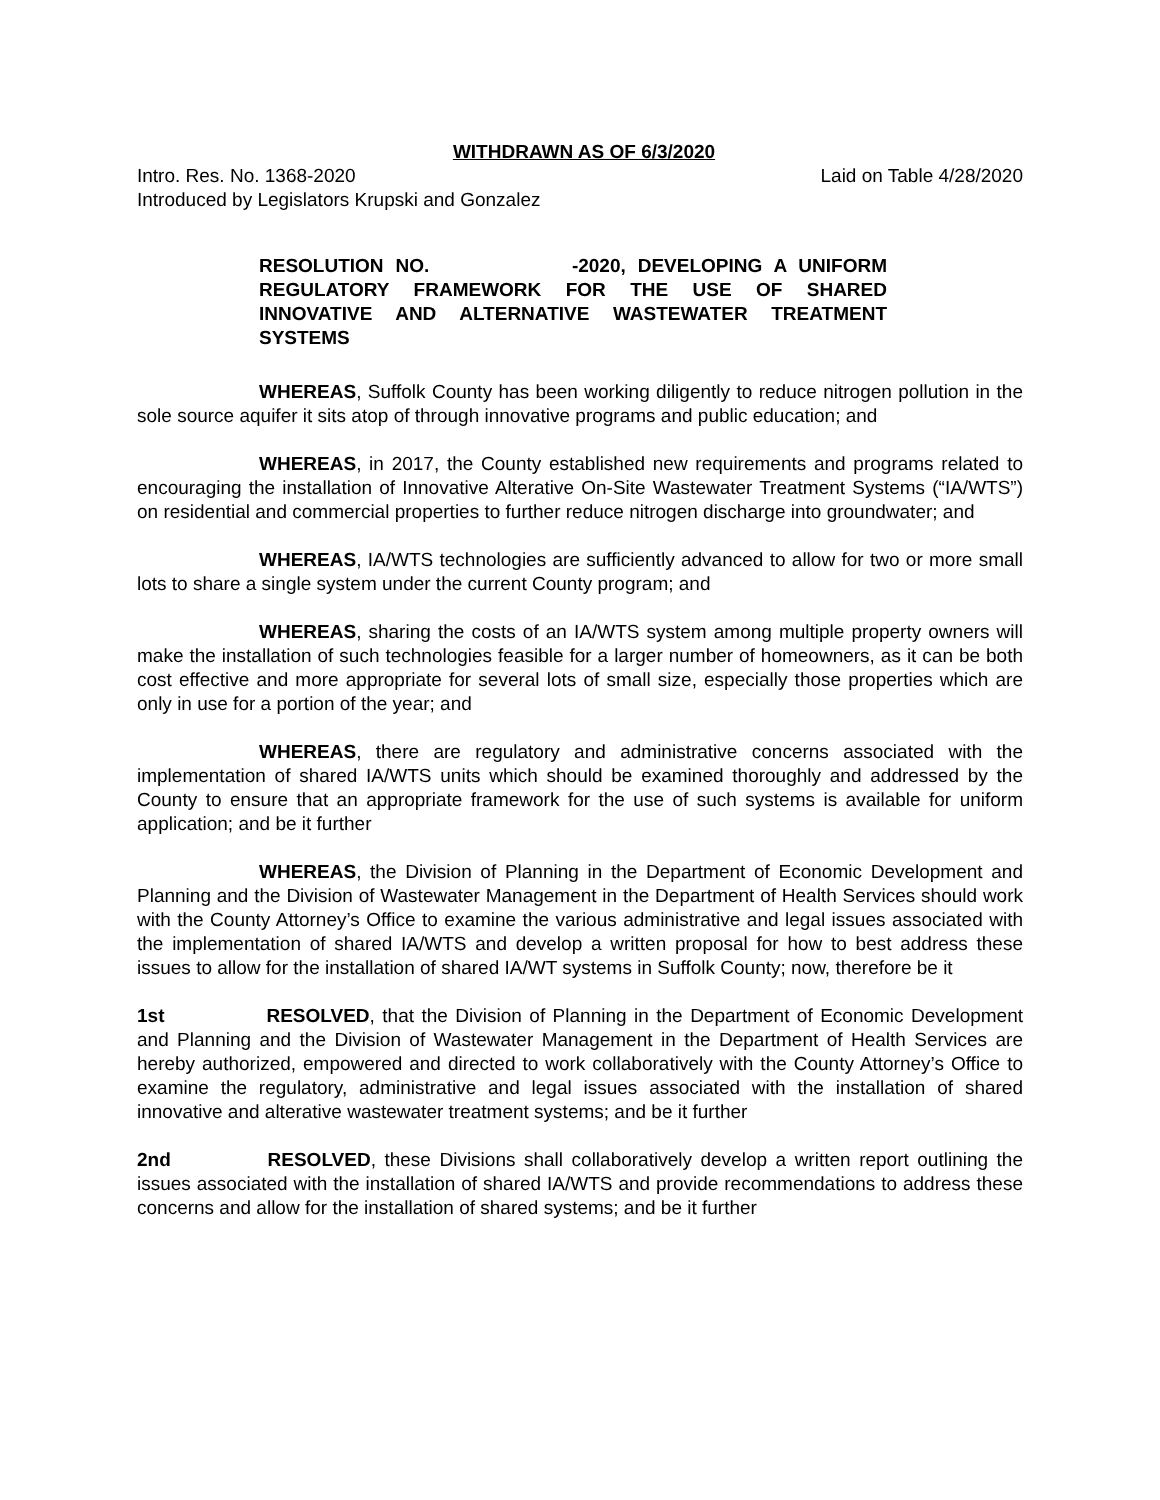WITHDRAWN AS OF 6/3/2020
Intro. Res. No. 1368-2020 Laid on Table 4/28/2020
Introduced by Legislators Krupski and Gonzalez
RESOLUTION NO. -2020, DEVELOPING A UNIFORM REGULATORY FRAMEWORK FOR THE USE OF SHARED INNOVATIVE AND ALTERNATIVE WASTEWATER TREATMENT SYSTEMS
WHEREAS, Suffolk County has been working diligently to reduce nitrogen pollution in the sole source aquifer it sits atop of through innovative programs and public education; and
WHEREAS, in 2017, the County established new requirements and programs related to encouraging the installation of Innovative Alterative On-Site Wastewater Treatment Systems (“IA/WTS”) on residential and commercial properties to further reduce nitrogen discharge into groundwater; and
WHEREAS, IA/WTS technologies are sufficiently advanced to allow for two or more small lots to share a single system under the current County program; and
WHEREAS, sharing the costs of an IA/WTS system among multiple property owners will make the installation of such technologies feasible for a larger number of homeowners, as it can be both cost effective and more appropriate for several lots of small size, especially those properties which are only in use for a portion of the year; and
WHEREAS, there are regulatory and administrative concerns associated with the implementation of shared IA/WTS units which should be examined thoroughly and addressed by the County to ensure that an appropriate framework for the use of such systems is available for uniform application; and be it further
WHEREAS, the Division of Planning in the Department of Economic Development and Planning and the Division of Wastewater Management in the Department of Health Services should work with the County Attorney’s Office to examine the various administrative and legal issues associated with the implementation of shared IA/WTS and develop a written proposal for how to best address these issues to allow for the installation of shared IA/WT systems in Suffolk County; now, therefore be it
1st RESOLVED, that the Division of Planning in the Department of Economic Development and Planning and the Division of Wastewater Management in the Department of Health Services are hereby authorized, empowered and directed to work collaboratively with the County Attorney’s Office to examine the regulatory, administrative and legal issues associated with the installation of shared innovative and alterative wastewater treatment systems; and be it further
2nd RESOLVED, these Divisions shall collaboratively develop a written report outlining the issues associated with the installation of shared IA/WTS and provide recommendations to address these concerns and allow for the installation of shared systems; and be it further